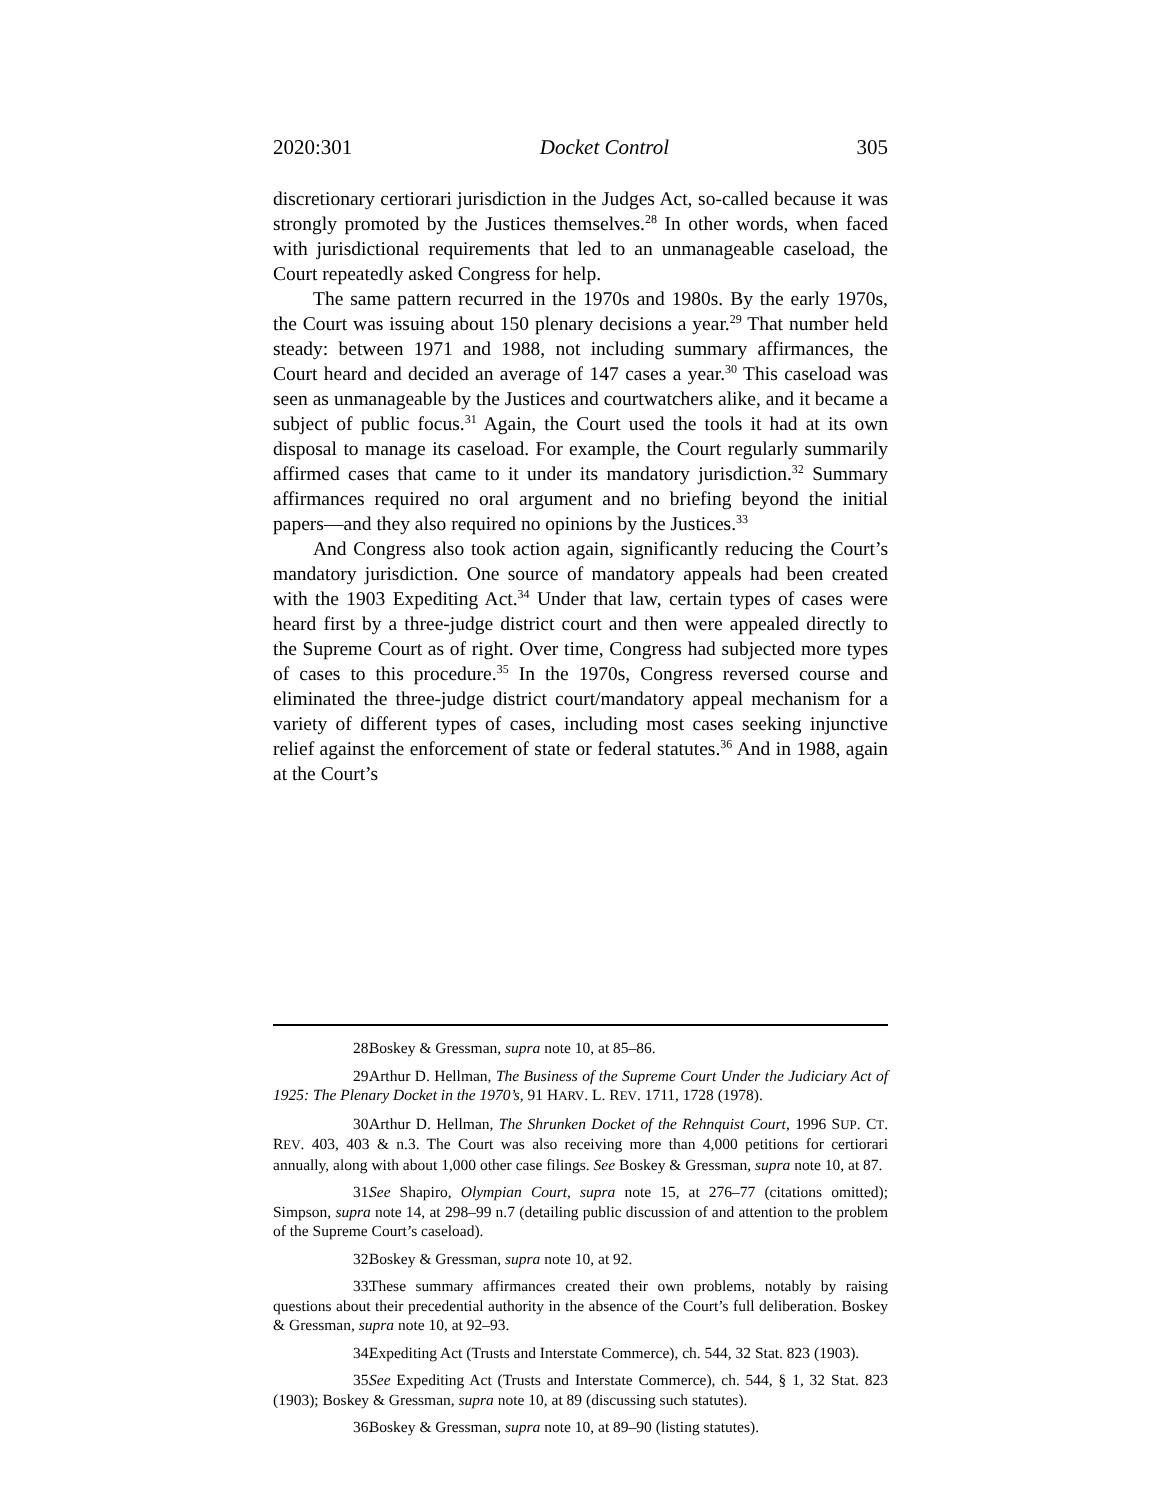2020:301 Docket Control 305
discretionary certiorari jurisdiction in the Judges Act, so-called because it was strongly promoted by the Justices themselves.<sup>28</sup> In other words, when faced with jurisdictional requirements that led to an unmanageable caseload, the Court repeatedly asked Congress for help.
The same pattern recurred in the 1970s and 1980s. By the early 1970s, the Court was issuing about 150 plenary decisions a year.<sup>29</sup> That number held steady: between 1971 and 1988, not including summary affirmances, the Court heard and decided an average of 147 cases a year.<sup>30</sup> This caseload was seen as unmanageable by the Justices and courtwatchers alike, and it became a subject of public focus.<sup>31</sup> Again, the Court used the tools it had at its own disposal to manage its caseload. For example, the Court regularly summarily affirmed cases that came to it under its mandatory jurisdiction.<sup>32</sup> Summary affirmances required no oral argument and no briefing beyond the initial papers—and they also required no opinions by the Justices.<sup>33</sup>
And Congress also took action again, significantly reducing the Court’s mandatory jurisdiction. One source of mandatory appeals had been created with the 1903 Expediting Act.<sup>34</sup> Under that law, certain types of cases were heard first by a three-judge district court and then were appealed directly to the Supreme Court as of right. Over time, Congress had subjected more types of cases to this procedure.<sup>35</sup> In the 1970s, Congress reversed course and eliminated the three-judge district court/mandatory appeal mechanism for a variety of different types of cases, including most cases seeking injunctive relief against the enforcement of state or federal statutes.<sup>36</sup> And in 1988, again at the Court’s
28. Boskey & Gressman, supra note 10, at 85–86.
29. Arthur D. Hellman, The Business of the Supreme Court Under the Judiciary Act of 1925: The Plenary Docket in the 1970’s, 91 HARV. L. REV. 1711, 1728 (1978).
30. Arthur D. Hellman, The Shrunken Docket of the Rehnquist Court, 1996 SUP. CT. REV. 403, 403 & n.3. The Court was also receiving more than 4,000 petitions for certiorari annually, along with about 1,000 other case filings. See Boskey & Gressman, supra note 10, at 87.
31. See Shapiro, Olympian Court, supra note 15, at 276–77 (citations omitted); Simpson, supra note 14, at 298–99 n.7 (detailing public discussion of and attention to the problem of the Supreme Court’s caseload).
32. Boskey & Gressman, supra note 10, at 92.
33. These summary affirmances created their own problems, notably by raising questions about their precedential authority in the absence of the Court’s full deliberation. Boskey & Gressman, supra note 10, at 92–93.
34. Expediting Act (Trusts and Interstate Commerce), ch. 544, 32 Stat. 823 (1903).
35. See Expediting Act (Trusts and Interstate Commerce), ch. 544, § 1, 32 Stat. 823 (1903); Boskey & Gressman, supra note 10, at 89 (discussing such statutes).
36. Boskey & Gressman, supra note 10, at 89–90 (listing statutes).